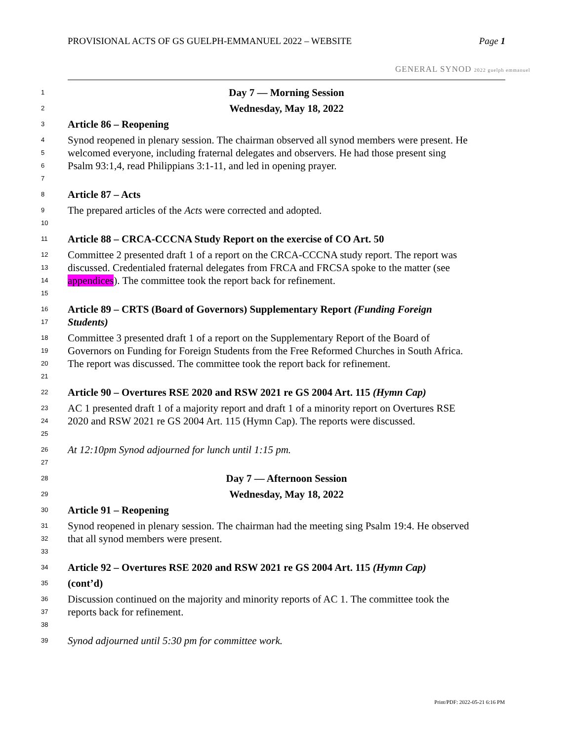PROVISIONAL ACTS OF GS GUELPH-EMMANUEL 2022 – WEBSITE Page 1
GENERAL SYNOD 2022 guelph emmanuel
1 Day 7 — Morning Session
2 Wednesday, May 18, 2022
3 Article 86 – Reopening
4 Synod reopened in plenary session. The chairman observed all synod members were present. He
5 welcomed everyone, including fraternal delegates and observers. He had those present sing
6 Psalm 93:1,4, read Philippians 3:1-11, and led in opening prayer.
7
8 Article 87 – Acts
9 The prepared articles of the Acts were corrected and adopted.
10
11 Article 88 – CRCA-CCCNA Study Report on the exercise of CO Art. 50
12 Committee 2 presented draft 1 of a report on the CRCA-CCCNA study report. The report was
13 discussed. Credentialed fraternal delegates from FRCA and FRCSA spoke to the matter (see
14 appendices). The committee took the report back for refinement.
15
16 Article 89 – CRTS (Board of Governors) Supplementary Report (Funding Foreign
17 Students)
18 Committee 3 presented draft 1 of a report on the Supplementary Report of the Board of
19 Governors on Funding for Foreign Students from the Free Reformed Churches in South Africa.
20 The report was discussed. The committee took the report back for refinement.
21
22 Article 90 – Overtures RSE 2020 and RSW 2021 re GS 2004 Art. 115 (Hymn Cap)
23 AC 1 presented draft 1 of a majority report and draft 1 of a minority report on Overtures RSE
24 2020 and RSW 2021 re GS 2004 Art. 115 (Hymn Cap). The reports were discussed.
25
26 At 12:10pm Synod adjourned for lunch until 1:15 pm.
27
28 Day 7 — Afternoon Session
29 Wednesday, May 18, 2022
30 Article 91 – Reopening
31 Synod reopened in plenary session. The chairman had the meeting sing Psalm 19:4. He observed
32 that all synod members were present.
33
34 Article 92 – Overtures RSE 2020 and RSW 2021 re GS 2004 Art. 115 (Hymn Cap)
35 (cont’d)
36 Discussion continued on the majority and minority reports of AC 1. The committee took the
37 reports back for refinement.
38
39 Synod adjourned until 5:30 pm for committee work.
Print/PDF: 2022-05-21 6:16 PM